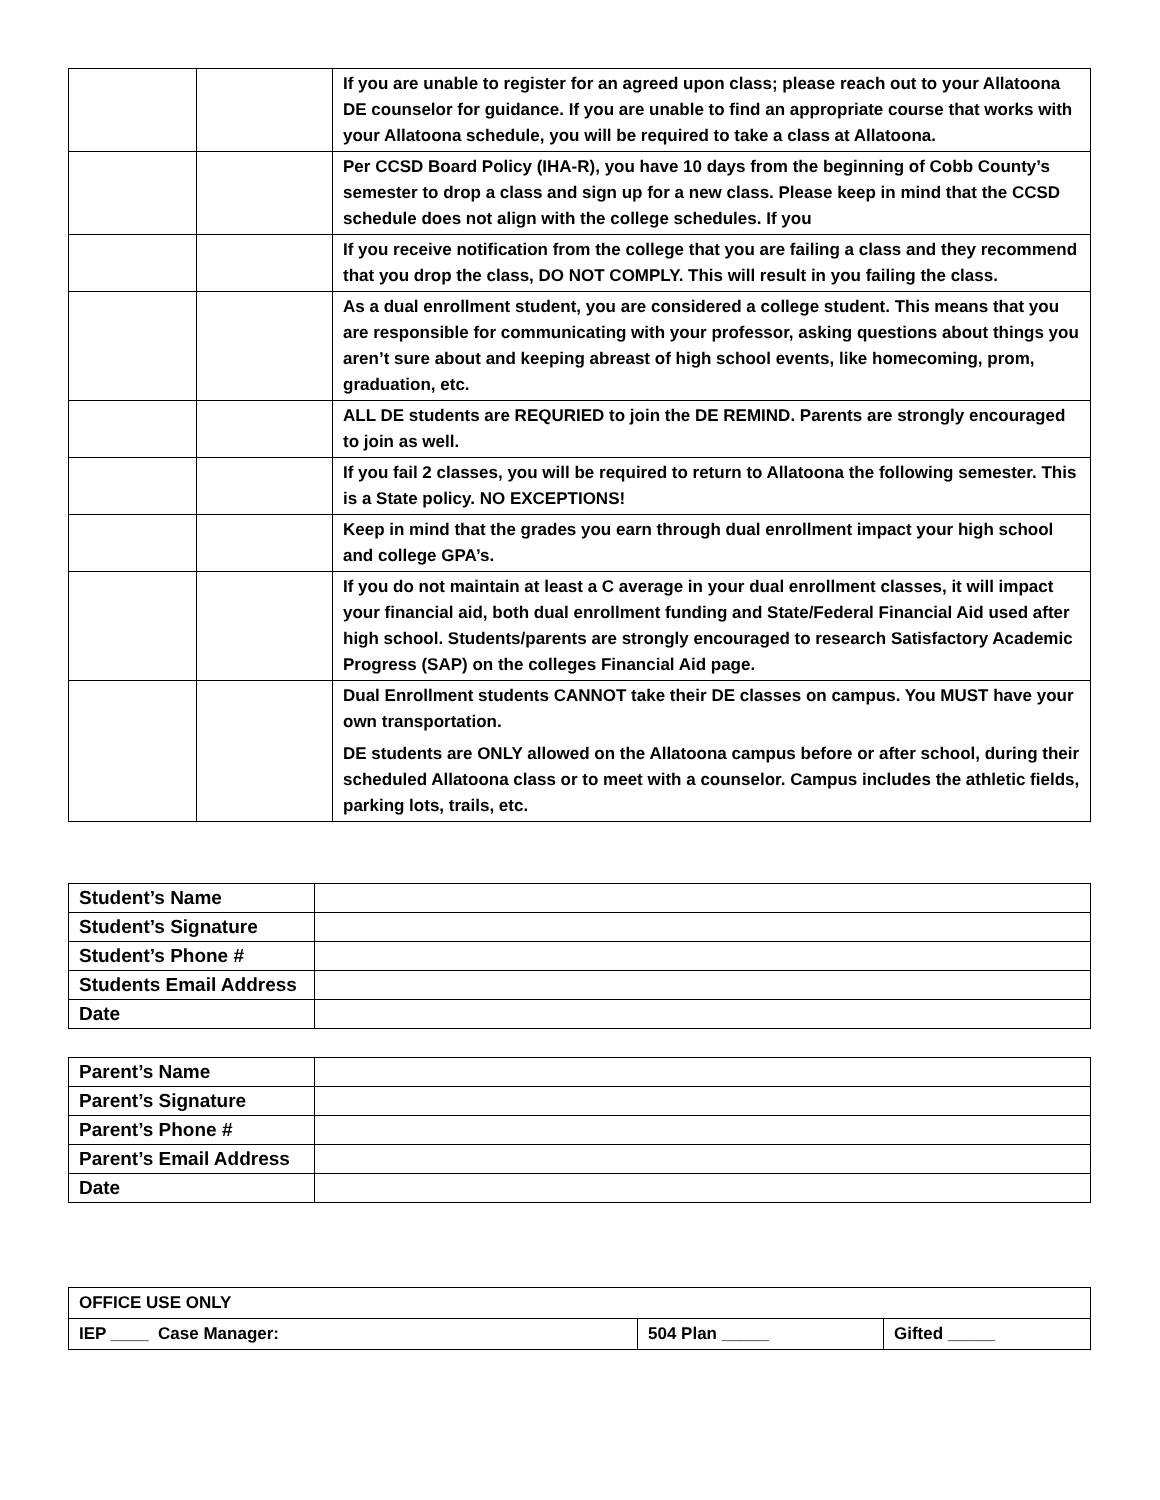| | | If you are unable to register for an agreed upon class; please reach out to your Allatoona DE counselor for guidance. If you are unable to find an appropriate course that works with your Allatoona schedule, you will be required to take a class at Allatoona. |
| | | Per CCSD Board Policy (IHA-R), you have 10 days from the beginning of Cobb County’s semester to drop a class and sign up for a new class. Please keep in mind that the CCSD schedule does not align with the college schedules. If you |
| | | If you receive notification from the college that you are failing a class and they recommend that you drop the class, DO NOT COMPLY. This will result in you failing the class. |
| | | As a dual enrollment student, you are considered a college student. This means that you are responsible for communicating with your professor, asking questions about things you aren’t sure about and keeping abreast of high school events, like homecoming, prom, graduation, etc. |
| | | ALL DE students are REQURIED to join the DE REMIND. Parents are strongly encouraged to join as well. |
| | | If you fail 2 classes, you will be required to return to Allatoona the following semester. This is a State policy. NO EXCEPTIONS! |
| | | Keep in mind that the grades you earn through dual enrollment impact your high school and college GPA’s. |
| | | If you do not maintain at least a C average in your dual enrollment classes, it will impact your financial aid, both dual enrollment funding and State/Federal Financial Aid used after high school. Students/parents are strongly encouraged to research Satisfactory Academic Progress (SAP) on the colleges Financial Aid page. |
| | | Dual Enrollment students CANNOT take their DE classes on campus. You MUST have your own transportation. DE students are ONLY allowed on the Allatoona campus before or after school, during their scheduled Allatoona class or to meet with a counselor. Campus includes the athletic fields, parking lots, trails, etc. |
| Student’s Name | |
| Student’s Signature | |
| Student’s Phone # | |
| Students Email Address | |
| Date | |
| Parent’s Name | |
| Parent’s Signature | |
| Parent’s Phone # | |
| Parent’s Email Address | |
| Date | |
| OFFICE USE ONLY | | |
| IEP ____ Case Manager: | 504 Plan _____ | Gifted _____ |